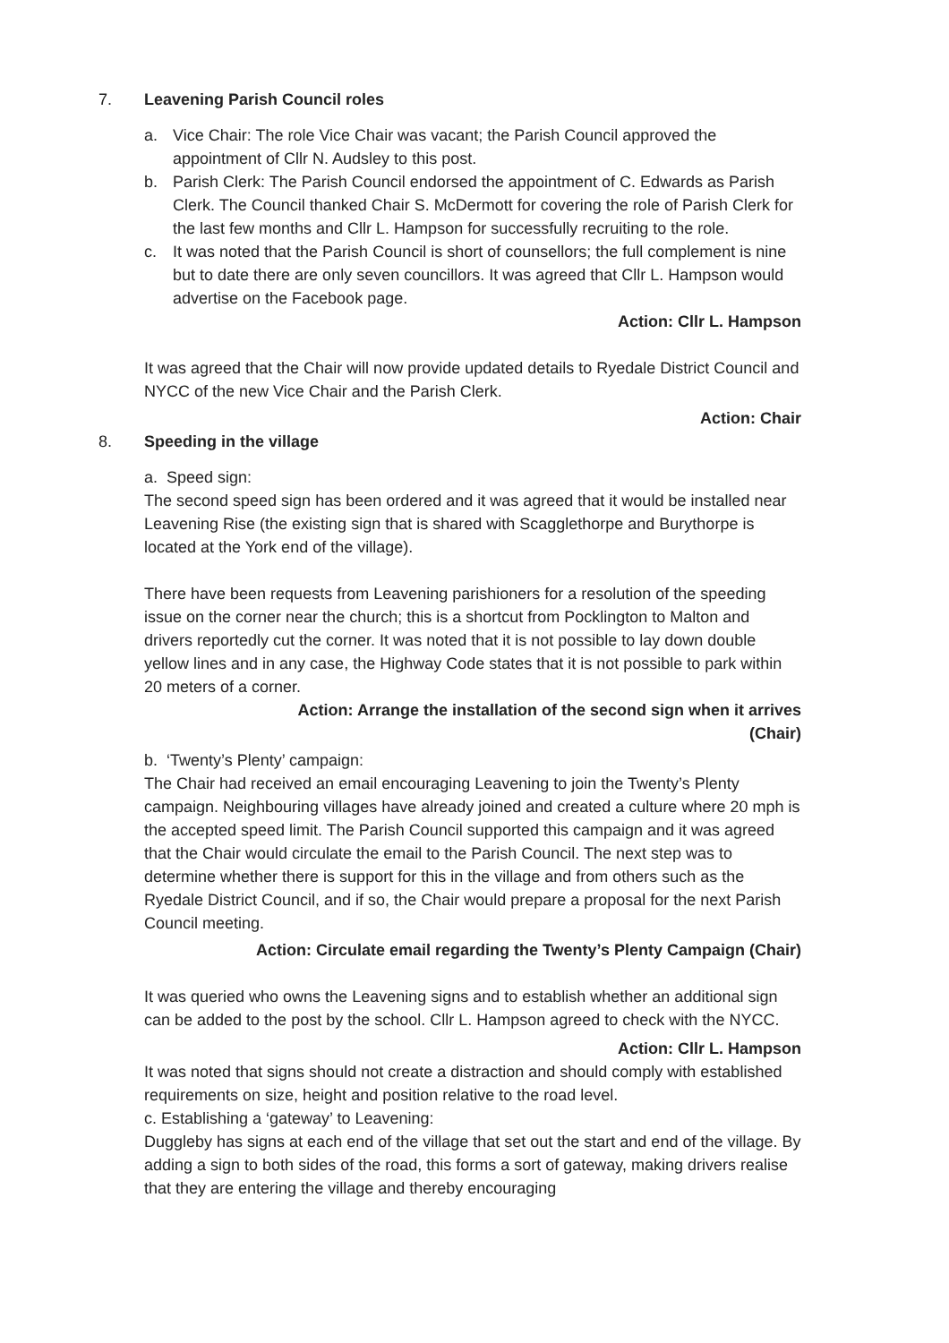7. Leavening Parish Council roles
a. Vice Chair: The role Vice Chair was vacant; the Parish Council approved the appointment of Cllr N. Audsley to this post.
b. Parish Clerk: The Parish Council endorsed the appointment of C. Edwards as Parish Clerk. The Council thanked Chair S. McDermott for covering the role of Parish Clerk for the last few months and Cllr L. Hampson for successfully recruiting to the role.
c. It was noted that the Parish Council is short of counsellors; the full complement is nine but to date there are only seven councillors. It was agreed that Cllr L. Hampson would advertise on the Facebook page.
Action: Cllr L. Hampson
It was agreed that the Chair will now provide updated details to Ryedale District Council and NYCC of the new Vice Chair and the Parish Clerk.
Action: Chair
8. Speeding in the village
a. Speed sign:
The second speed sign has been ordered and it was agreed that it would be installed near Leavening Rise (the existing sign that is shared with Scagglethorpe and Burythorpe is located at the York end of the village).
There have been requests from Leavening parishioners for a resolution of the speeding issue on the corner near the church; this is a shortcut from Pocklington to Malton and drivers reportedly cut the corner. It was noted that it is not possible to lay down double yellow lines and in any case, the Highway Code states that it is not possible to park within 20 meters of a corner.
Action: Arrange the installation of the second sign when it arrives
(Chair)
b. ‘Twenty’s Plenty’ campaign:
The Chair had received an email encouraging Leavening to join the Twenty’s Plenty campaign. Neighbouring villages have already joined and created a culture where 20 mph is the accepted speed limit. The Parish Council supported this campaign and it was agreed that the Chair would circulate the email to the Parish Council. The next step was to determine whether there is support for this in the village and from others such as the Ryedale District Council, and if so, the Chair would prepare a proposal for the next Parish Council meeting.
Action: Circulate email regarding the Twenty’s Plenty Campaign (Chair)
It was queried who owns the Leavening signs and to establish whether an additional sign can be added to the post by the school. Cllr L. Hampson agreed to check with the NYCC.
Action: Cllr L. Hampson
It was noted that signs should not create a distraction and should comply with established requirements on size, height and position relative to the road level.
c. Establishing a ‘gateway’ to Leavening:
Duggleby has signs at each end of the village that set out the start and end of the village. By adding a sign to both sides of the road, this forms a sort of gateway, making drivers realise that they are entering the village and thereby encouraging